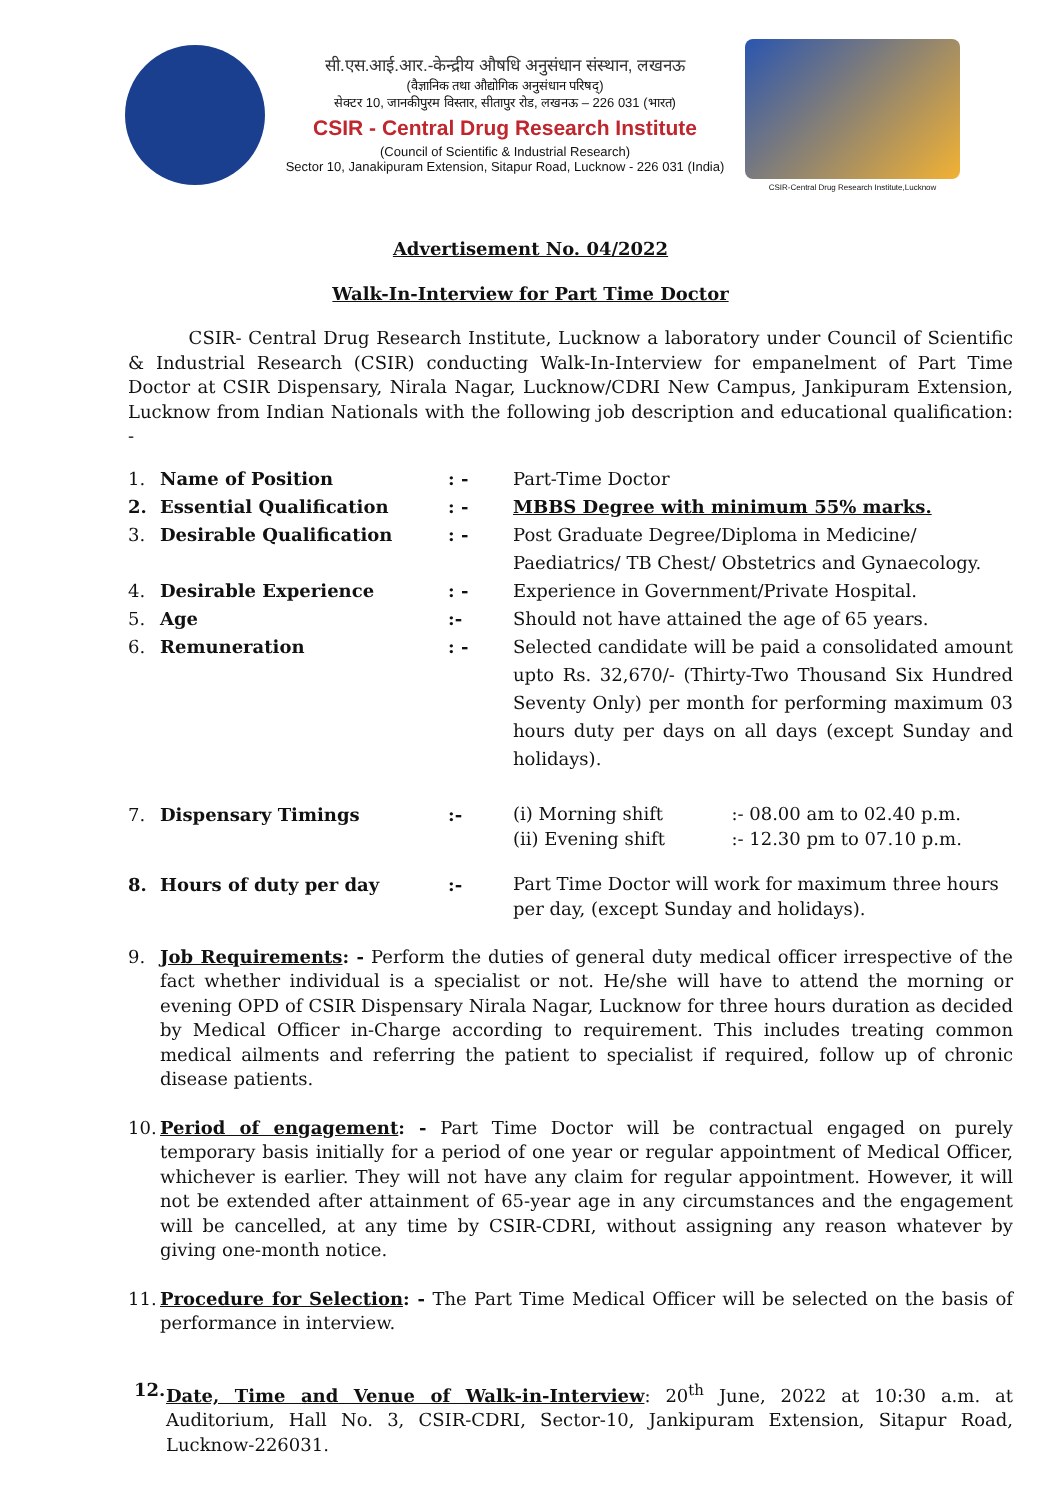सी.एस.आई.आर.-केन्द्रीय औषधि अनुसंधान संस्थान, लखनऊ
(वैज्ञानिक तथा औद्योगिक अनुसंधान परिषद्)
सेक्टर 10, जानकीपुरम विस्तार, सीतापुर रोड, लखनऊ – 226 031 (भारत)
CSIR - Central Drug Research Institute
(Council of Scientific & Industrial Research)
Sector 10, Janakipuram Extension, Sitapur Road, Lucknow - 226 031 (India)
CSIR-Central Drug Research Institute,Lucknow
Advertisement No. 04/2022
Walk-In-Interview for Part Time Doctor
CSIR- Central Drug Research Institute, Lucknow a laboratory under Council of Scientific & Industrial Research (CSIR) conducting Walk-In-Interview for empanelment of Part Time Doctor at CSIR Dispensary, Nirala Nagar, Lucknow/CDRI New Campus, Jankipuram Extension, Lucknow from Indian Nationals with the following job description and educational qualification: -
| 1. | Name of Position | : - | Part-Time Doctor | |
| 2. | Essential Qualification | : - | MBBS Degree with minimum 55% marks. | |
| 3. | Desirable Qualification | : - | Post Graduate Degree/Diploma in Medicine/ Paediatrics/ TB Chest/ Obstetrics and Gynaecology. | |
| 4. | Desirable Experience | : - | Experience in Government/Private Hospital. | |
| 5. | Age | :- | Should not have attained the age of 65 years. | |
| 6. | Remuneration | : - | Selected candidate will be paid a consolidated amount upto Rs. 32,670/- (Thirty-Two Thousand Six Hundred Seventy Only) per month for performing maximum 03 hours duty per days on all days (except Sunday and holidays). | |
| 7. | Dispensary Timings | :- | (i) Morning shift (ii) Evening shift | :- 08.00 am to 02.40 p.m. :- 12.30 pm to 07.10 p.m. |
| 8. | Hours of duty per day | :- | Part Time Doctor will work for maximum three hours per day, (except Sunday and holidays). | |
9. Job Requirements: - Perform the duties of general duty medical officer irrespective of the fact whether individual is a specialist or not. He/she will have to attend the morning or evening OPD of CSIR Dispensary Nirala Nagar, Lucknow for three hours duration as decided by Medical Officer in-Charge according to requirement. This includes treating common medical ailments and referring the patient to specialist if required, follow up of chronic disease patients.
10. Period of engagement: - Part Time Doctor will be contractual engaged on purely temporary basis initially for a period of one year or regular appointment of Medical Officer, whichever is earlier. They will not have any claim for regular appointment. However, it will not be extended after attainment of 65-year age in any circumstances and the engagement will be cancelled, at any time by CSIR-CDRI, without assigning any reason whatever by giving one-month notice.
11. Procedure for Selection: - The Part Time Medical Officer will be selected on the basis of performance in interview.
12. Date, Time and Venue of Walk-in-Interview: 20<sup>th</sup> June, 2022 at 10:30 a.m. at Auditorium, Hall No. 3, CSIR-CDRI, Sector-10, Jankipuram Extension, Sitapur Road, Lucknow-226031.